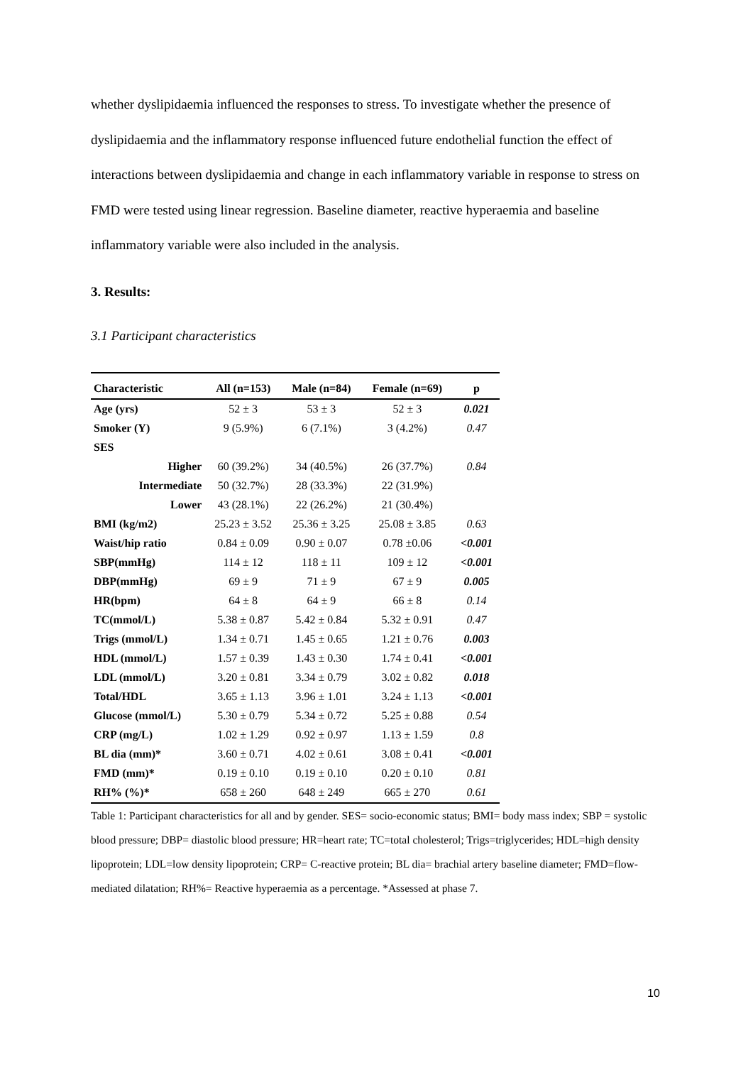whether dyslipidaemia influenced the responses to stress. To investigate whether the presence of dyslipidaemia and the inflammatory response influenced future endothelial function the effect of interactions between dyslipidaemia and change in each inflammatory variable in response to stress on FMD were tested using linear regression. Baseline diameter, reactive hyperaemia and baseline inflammatory variable were also included in the analysis.
3. Results:
3.1 Participant characteristics
| Characteristic | All (n=153) | Male (n=84) | Female (n=69) | p |
| --- | --- | --- | --- | --- |
| Age (yrs) | 52 ± 3 | 53 ± 3 | 52 ± 3 | 0.021 |
| Smoker (Y) | 9 (5.9%) | 6 (7.1%) | 3 (4.2%) | 0.47 |
| SES | | | | |
| Higher | 60 (39.2%) | 34 (40.5%) | 26 (37.7%) | 0.84 |
| Intermediate | 50 (32.7%) | 28 (33.3%) | 22 (31.9%) | |
| Lower | 43 (28.1%) | 22 (26.2%) | 21 (30.4%) | |
| BMI (kg/m2) | 25.23 ± 3.52 | 25.36 ± 3.25 | 25.08 ± 3.85 | 0.63 |
| Waist/hip ratio | 0.84 ± 0.09 | 0.90 ± 0.07 | 0.78 ±0.06 | <0.001 |
| SBP(mmHg) | 114 ± 12 | 118 ± 11 | 109 ± 12 | <0.001 |
| DBP(mmHg) | 69 ± 9 | 71 ± 9 | 67 ± 9 | 0.005 |
| HR(bpm) | 64 ± 8 | 64 ± 9 | 66 ± 8 | 0.14 |
| TC(mmol/L) | 5.38 ± 0.87 | 5.42 ± 0.84 | 5.32 ± 0.91 | 0.47 |
| Trigs (mmol/L) | 1.34 ± 0.71 | 1.45 ± 0.65 | 1.21 ± 0.76 | 0.003 |
| HDL (mmol/L) | 1.57 ± 0.39 | 1.43 ± 0.30 | 1.74 ± 0.41 | <0.001 |
| LDL (mmol/L) | 3.20 ± 0.81 | 3.34 ± 0.79 | 3.02 ± 0.82 | 0.018 |
| Total/HDL | 3.65 ± 1.13 | 3.96 ± 1.01 | 3.24 ± 1.13 | <0.001 |
| Glucose (mmol/L) | 5.30 ± 0.79 | 5.34 ± 0.72 | 5.25 ± 0.88 | 0.54 |
| CRP (mg/L) | 1.02 ± 1.29 | 0.92 ± 0.97 | 1.13 ± 1.59 | 0.8 |
| BL dia (mm)* | 3.60 ± 0.71 | 4.02 ± 0.61 | 3.08 ± 0.41 | <0.001 |
| FMD (mm)* | 0.19 ± 0.10 | 0.19 ± 0.10 | 0.20 ± 0.10 | 0.81 |
| RH% (%)* | 658 ± 260 | 648 ± 249 | 665 ± 270 | 0.61 |
Table 1: Participant characteristics for all and by gender. SES= socio-economic status; BMI= body mass index; SBP = systolic blood pressure; DBP= diastolic blood pressure; HR=heart rate; TC=total cholesterol; Trigs=triglycerides; HDL=high density lipoprotein; LDL=low density lipoprotein; CRP= C-reactive protein; BL dia= brachial artery baseline diameter; FMD=flow-mediated dilatation; RH%= Reactive hyperaemia as a percentage. *Assessed at phase 7.
10